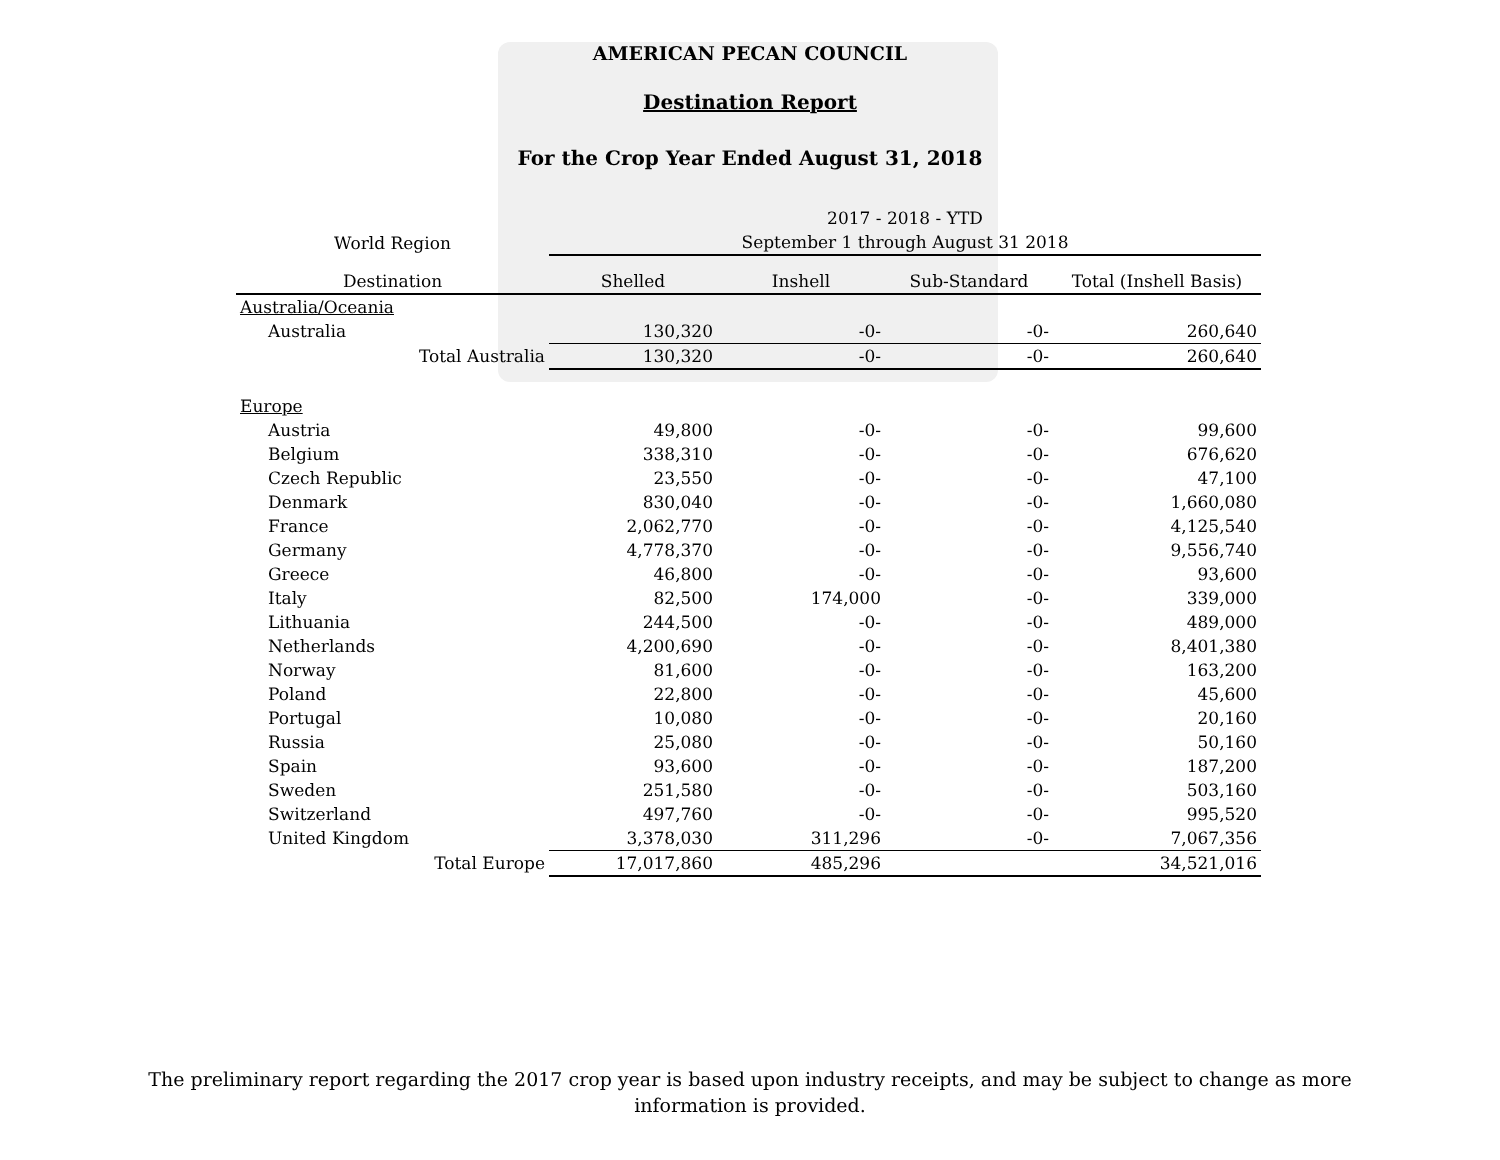AMERICAN PECAN COUNCIL
Destination Report
For the Crop Year Ended August 31, 2018
| | 2017 - 2018 - YTD | | | |
| --- | --- | --- | --- | --- |
| World Region | September 1 through August 31 2018 | | | |
| Destination | Shelled | Inshell | Sub-Standard | Total (Inshell Basis) |
| Australia/Oceania | | | | |
| Australia | 130,320 | -0- | -0- | 260,640 |
| Total Australia | 130,320 | -0- | -0- | 260,640 |
| Europe | | | | |
| Austria | 49,800 | -0- | -0- | 99,600 |
| Belgium | 338,310 | -0- | -0- | 676,620 |
| Czech Republic | 23,550 | -0- | -0- | 47,100 |
| Denmark | 830,040 | -0- | -0- | 1,660,080 |
| France | 2,062,770 | -0- | -0- | 4,125,540 |
| Germany | 4,778,370 | -0- | -0- | 9,556,740 |
| Greece | 46,800 | -0- | -0- | 93,600 |
| Italy | 82,500 | 174,000 | -0- | 339,000 |
| Lithuania | 244,500 | -0- | -0- | 489,000 |
| Netherlands | 4,200,690 | -0- | -0- | 8,401,380 |
| Norway | 81,600 | -0- | -0- | 163,200 |
| Poland | 22,800 | -0- | -0- | 45,600 |
| Portugal | 10,080 | -0- | -0- | 20,160 |
| Russia | 25,080 | -0- | -0- | 50,160 |
| Spain | 93,600 | -0- | -0- | 187,200 |
| Sweden | 251,580 | -0- | -0- | 503,160 |
| Switzerland | 497,760 | -0- | -0- | 995,520 |
| United Kingdom | 3,378,030 | 311,296 | -0- | 7,067,356 |
| Total Europe | 17,017,860 | 485,296 | | 34,521,016 |
The preliminary report regarding the 2017 crop year is based upon industry receipts, and may be subject to change as more information is provided.